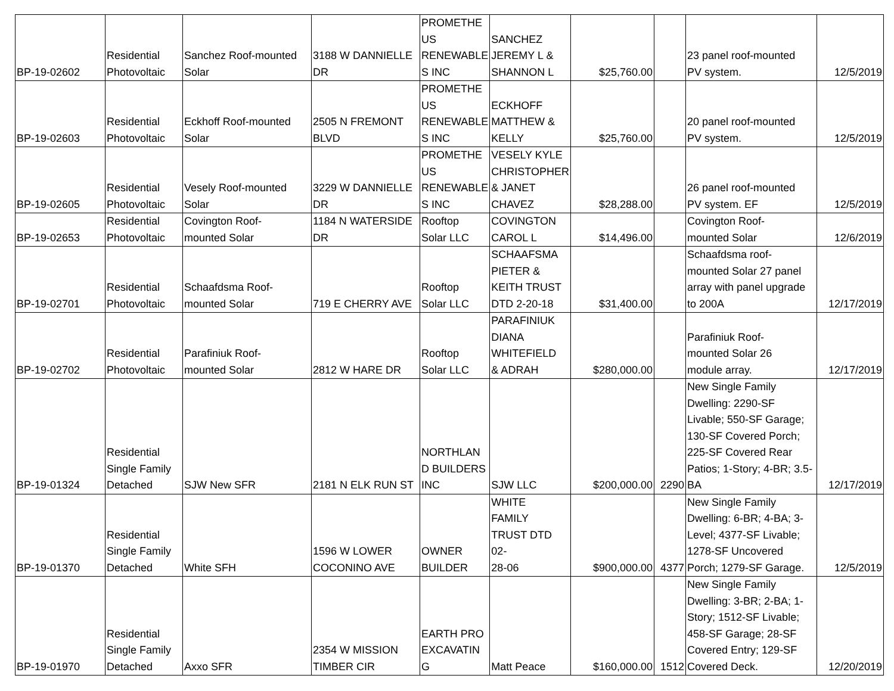| BP-19-02602 | Residential Photovoltaic | Sanchez Roof-mounted Solar | 3188 W DANNIELLE DR | PROMETHE US RENEWABLE S INC | SANCHEZ JEREMY L & SHANNON L | $25,760.00 | | 23 panel roof-mounted PV system. | 12/5/2019 |
| BP-19-02603 | Residential Photovoltaic | Eckhoff Roof-mounted Solar | 2505 N FREMONT BLVD | PROMETHE US RENEWABLE S INC | ECKHOFF MATTHEW & KELLY | $25,760.00 | | 20 panel roof-mounted PV system. | 12/5/2019 |
| BP-19-02605 | Residential Photovoltaic | Vesely Roof-mounted Solar | 3229 W DANNIELLE DR | PROMETHE US RENEWABLE S INC | VESELY KYLE CHRISTOPHER & JANET CHAVEZ | $28,288.00 | | 26 panel roof-mounted PV system. EF | 12/5/2019 |
| BP-19-02653 | Residential Photovoltaic | Covington Roof- mounted Solar | 1184 N WATERSIDE DR | Rooftop Solar LLC | COVINGTON CAROL L | $14,496.00 | | Covington Roof- mounted Solar | 12/6/2019 |
| BP-19-02701 | Residential Photovoltaic | Schaafdsma Roof- mounted Solar | 719 E CHERRY AVE | Rooftop Solar LLC | SCHAAFSMA PIETER & KEITH TRUST DTD 2-20-18 | $31,400.00 | | Schaafdsma roof- mounted Solar 27 panel array with panel upgrade to 200A | 12/17/2019 |
| BP-19-02702 | Residential Photovoltaic | Parafiniuk Roof- mounted Solar | 2812 W HARE DR | Rooftop Solar LLC | PARAFINIUK DIANA WHITEFIELD & ADRAH | $280,000.00 | | Parafiniuk Roof- mounted Solar 26 module array. | 12/17/2019 |
| BP-19-01324 | Residential Single Family Detached | SJW New SFR | 2181 N ELK RUN ST | NORTHLAN D BUILDERS INC | SJW LLC | $200,000.00 | 2290 | New Single Family Dwelling: 2290-SF Livable; 550-SF Garage; 130-SF Covered Porch; 225-SF Covered Rear Patios; 1-Story; 4-BR; 3.5- BA | 12/17/2019 |
| BP-19-01370 | Residential Single Family Detached | White SFH | 1596 W LOWER COCONINO AVE | OWNER BUILDER | WHITE FAMILY TRUST DTD 02- 28-06 | $900,000.00 | 4377 | New Single Family Dwelling: 6-BR; 4-BA; 3- Level; 4377-SF Livable; 1278-SF Uncovered Porch; 1279-SF Garage. | 12/5/2019 |
| BP-19-01970 | Residential Single Family Detached | Axxo SFR | 2354 W MISSION TIMBER CIR | EARTH PRO EXCAVATIN G | Matt Peace | $160,000.00 | 1512 | New Single Family Dwelling: 3-BR; 2-BA; 1- Story; 1512-SF Livable; 458-SF Garage; 28-SF Covered Entry; 129-SF Covered Deck. | 12/20/2019 |